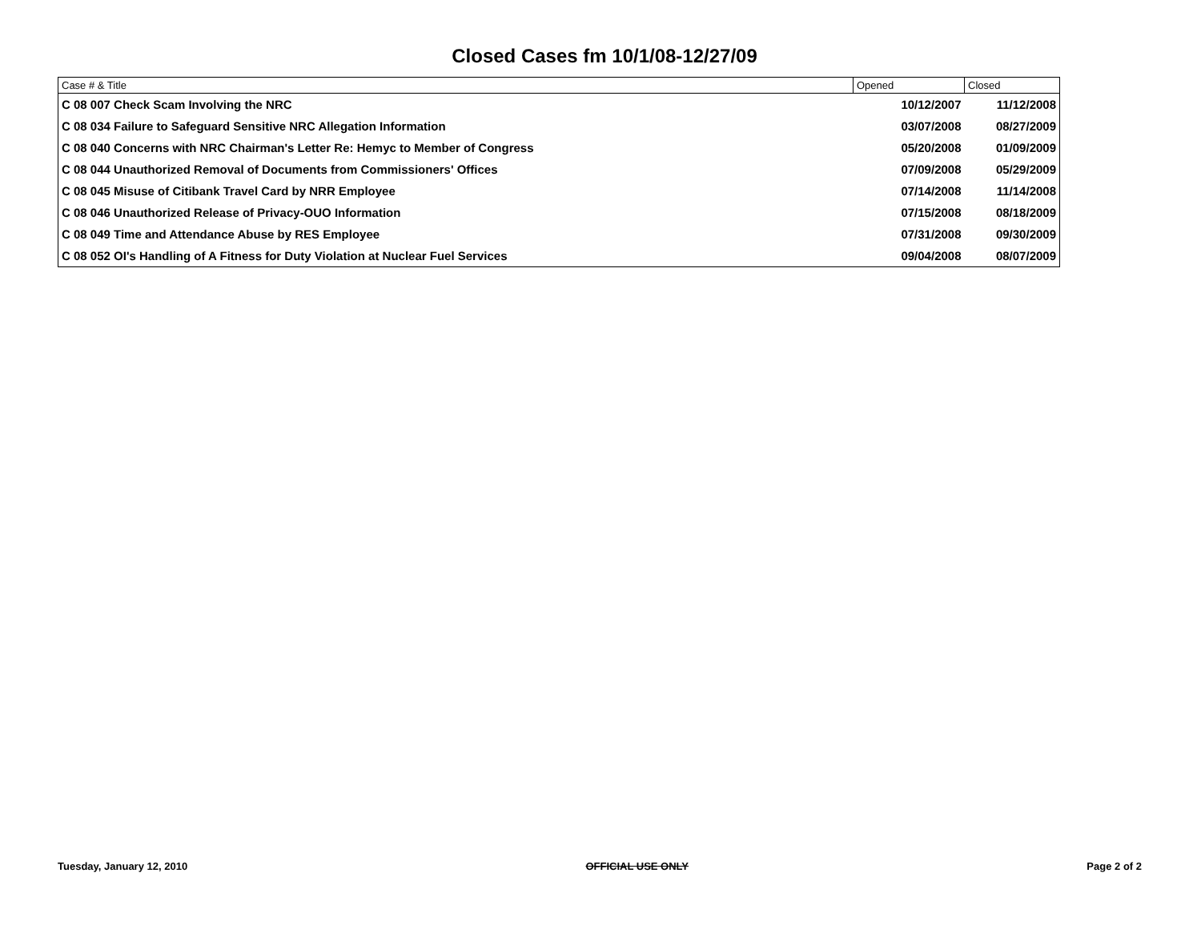Closed Cases fm 10/1/08-12/27/09
| Case # & Title | Opened | Closed |
| --- | --- | --- |
| C 08 007 Check Scam Involving the NRC | 10/12/2007 | 11/12/2008 |
| C 08 034 Failure to Safeguard Sensitive NRC Allegation Information | 03/07/2008 | 08/27/2009 |
| C 08 040 Concerns with NRC Chairman's Letter Re: Hemyc to Member of Congress | 05/20/2008 | 01/09/2009 |
| C 08 044 Unauthorized Removal of Documents from Commissioners' Offices | 07/09/2008 | 05/29/2009 |
| C 08 045 Misuse of Citibank Travel Card by NRR Employee | 07/14/2008 | 11/14/2008 |
| C 08 046 Unauthorized Release of Privacy-OUO Information | 07/15/2008 | 08/18/2009 |
| C 08 049 Time and Attendance Abuse by RES Employee | 07/31/2008 | 09/30/2009 |
| C 08 052 OI's Handling of A Fitness for Duty Violation at Nuclear Fuel Services | 09/04/2008 | 08/07/2009 |
Tuesday, January 12, 2010 OFFICIAL USE ONLY Page 2 of 2